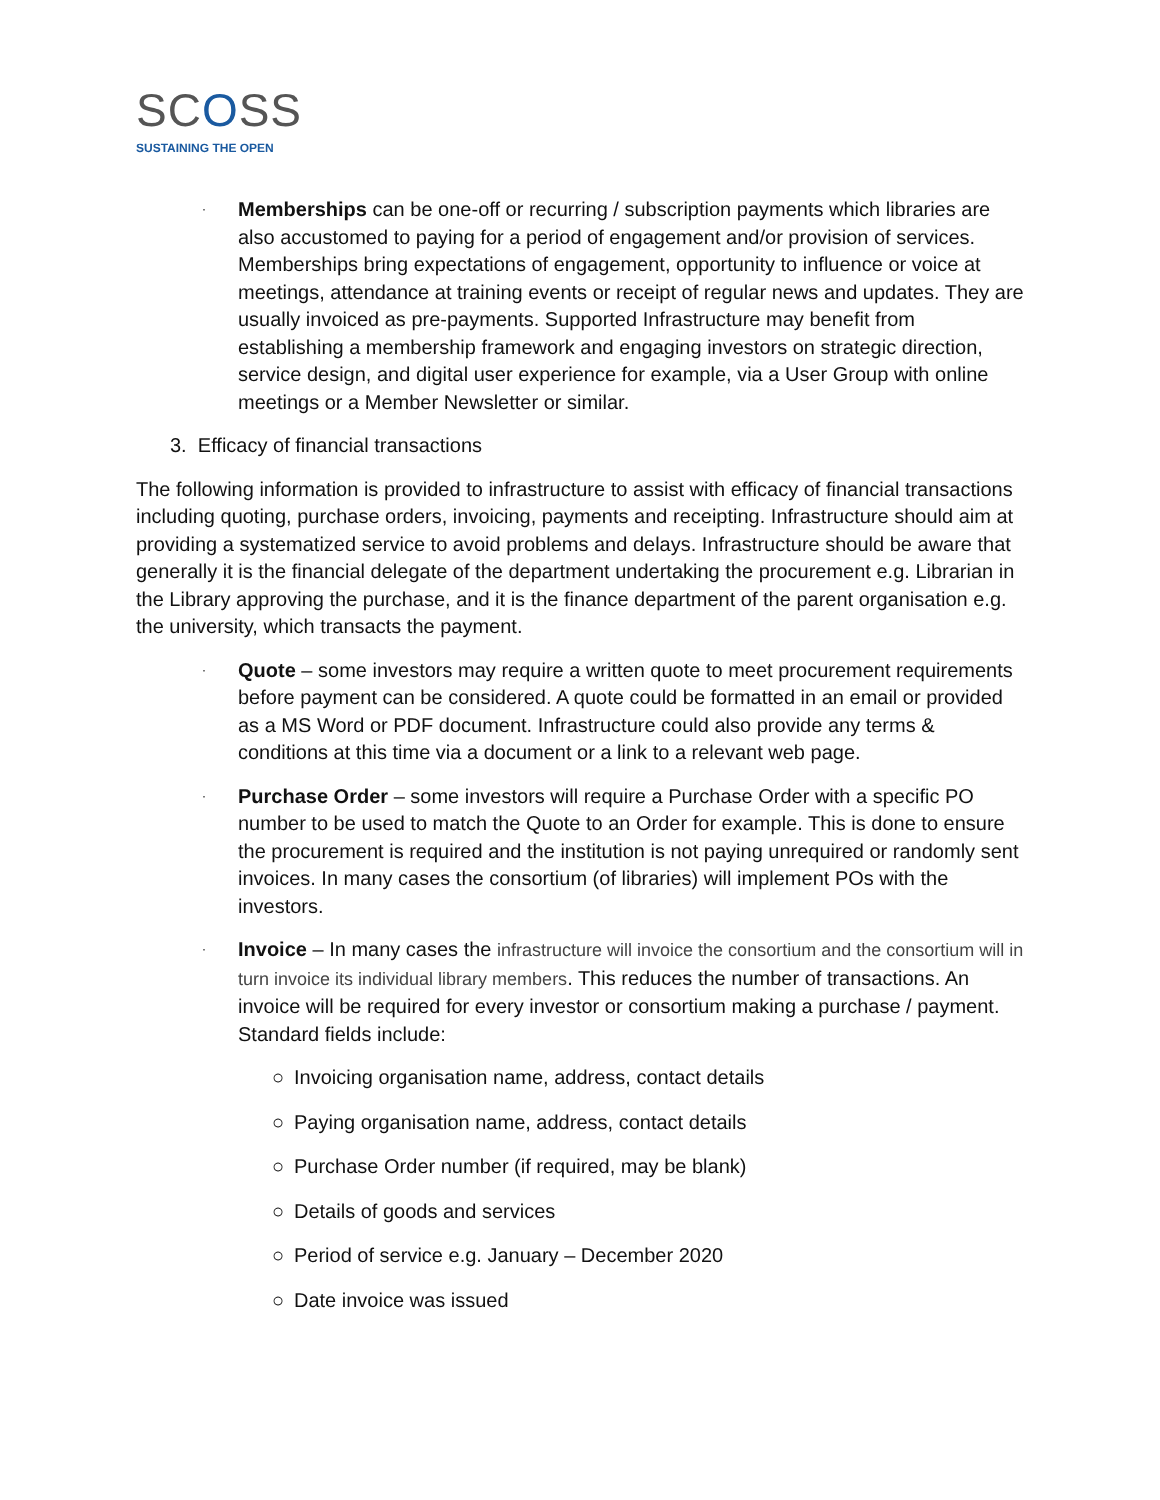SCOSS
SUSTAINING THE OPEN
·
Memberships can be one-off or recurring / subscription payments which libraries are also accustomed to paying for a period of engagement and/or provision of services. Memberships bring expectations of engagement, opportunity to influence or voice at meetings, attendance at training events or receipt of regular news and updates. They are usually invoiced as pre-payments. Supported Infrastructure may benefit from establishing a membership framework and engaging investors on strategic direction, service design, and digital user experience for example, via a User Group with online meetings or a Member Newsletter or similar.
3. Efficacy of financial transactions
The following information is provided to infrastructure to assist with efficacy of financial transactions including quoting, purchase orders, invoicing, payments and receipting. Infrastructure should aim at providing a systematized service to avoid problems and delays. Infrastructure should be aware that generally it is the financial delegate of the department undertaking the procurement e.g. Librarian in the Library approving the purchase, and it is the finance department of the parent organisation e.g. the university, which transacts the payment.
·
Quote – some investors may require a written quote to meet procurement requirements before payment can be considered. A quote could be formatted in an email or provided as a MS Word or PDF document. Infrastructure could also provide any terms & conditions at this time via a document or a link to a relevant web page.
·
Purchase Order – some investors will require a Purchase Order with a specific PO number to be used to match the Quote to an Order for example. This is done to ensure the procurement is required and the institution is not paying unrequired or randomly sent invoices. In many cases the consortium (of libraries) will implement POs with the investors.
·
Invoice – In many cases the infrastructure will invoice the consortium and the consortium will in turn invoice its individual library members. This reduces the number of transactions. An invoice will be required for every investor or consortium making a purchase / payment. Standard fields include:
○ Invoicing organisation name, address, contact details
○ Paying organisation name, address, contact details
○ Purchase Order number (if required, may be blank)
○ Details of goods and services
○ Period of service e.g. January – December 2020
○ Date invoice was issued